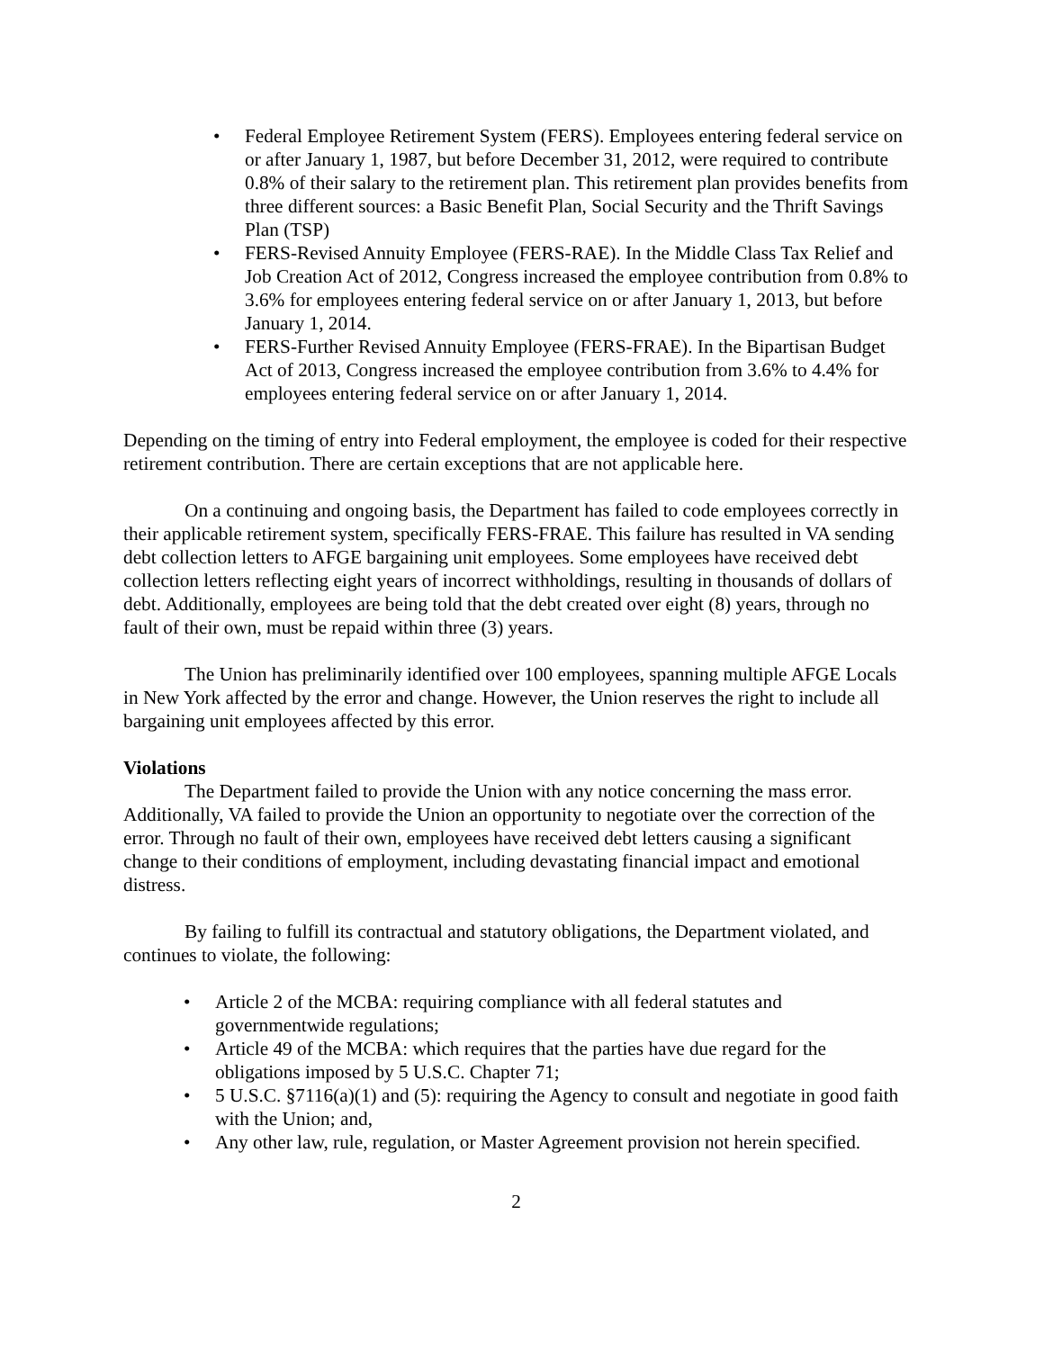• Federal Employee Retirement System (FERS). Employees entering federal service on or after January 1, 1987, but before December 31, 2012, were required to contribute 0.8% of their salary to the retirement plan. This retirement plan provides benefits from three different sources: a Basic Benefit Plan, Social Security and the Thrift Savings Plan (TSP)
• FERS-Revised Annuity Employee (FERS-RAE). In the Middle Class Tax Relief and Job Creation Act of 2012, Congress increased the employee contribution from 0.8% to 3.6% for employees entering federal service on or after January 1, 2013, but before January 1, 2014.
• FERS-Further Revised Annuity Employee (FERS-FRAE). In the Bipartisan Budget Act of 2013, Congress increased the employee contribution from 3.6% to 4.4% for employees entering federal service on or after January 1, 2014.
Depending on the timing of entry into Federal employment, the employee is coded for their respective retirement contribution. There are certain exceptions that are not applicable here.
On a continuing and ongoing basis, the Department has failed to code employees correctly in their applicable retirement system, specifically FERS-FRAE. This failure has resulted in VA sending debt collection letters to AFGE bargaining unit employees. Some employees have received debt collection letters reflecting eight years of incorrect withholdings, resulting in thousands of dollars of debt. Additionally, employees are being told that the debt created over eight (8) years, through no fault of their own, must be repaid within three (3) years.
The Union has preliminarily identified over 100 employees, spanning multiple AFGE Locals in New York affected by the error and change. However, the Union reserves the right to include all bargaining unit employees affected by this error.
Violations
The Department failed to provide the Union with any notice concerning the mass error. Additionally, VA failed to provide the Union an opportunity to negotiate over the correction of the error. Through no fault of their own, employees have received debt letters causing a significant change to their conditions of employment, including devastating financial impact and emotional distress.
By failing to fulfill its contractual and statutory obligations, the Department violated, and continues to violate, the following:
• Article 2 of the MCBA: requiring compliance with all federal statutes and governmentwide regulations;
• Article 49 of the MCBA: which requires that the parties have due regard for the obligations imposed by 5 U.S.C. Chapter 71;
• 5 U.S.C. §7116(a)(1) and (5): requiring the Agency to consult and negotiate in good faith with the Union; and,
• Any other law, rule, regulation, or Master Agreement provision not herein specified.
2